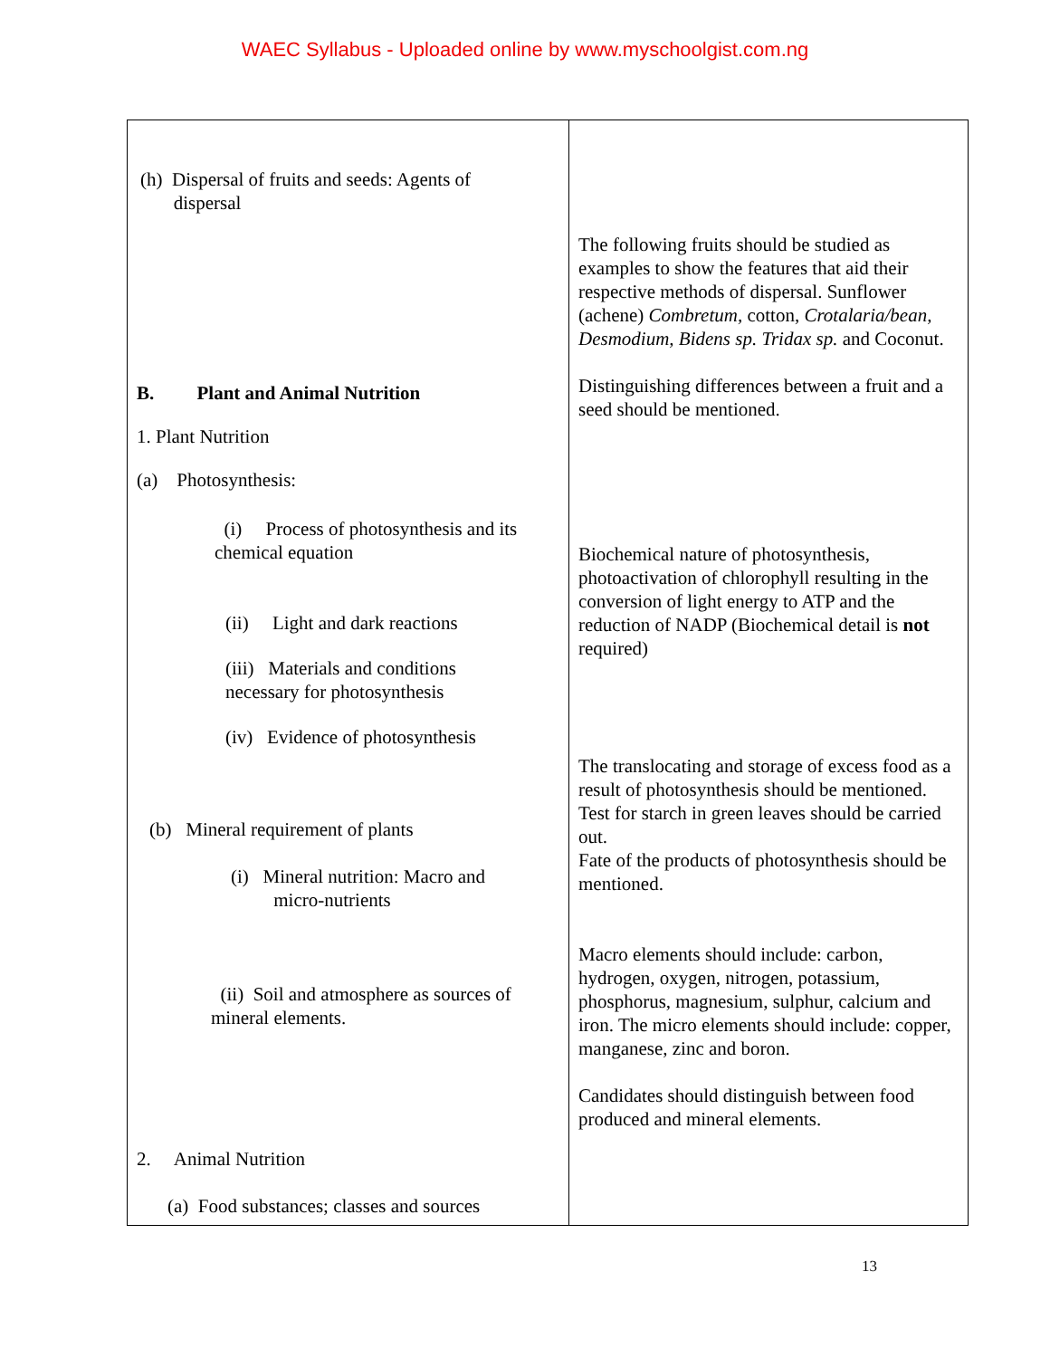WAEC Syllabus - Uploaded online by www.myschoolgist.com.ng
| (h) Dispersal of fruits and seeds: Agents of dispersal B. Plant and Animal Nutrition 1. Plant Nutrition (a) Photosynthesis: (i) Process of photosynthesis and its chemical equation (ii) Light and dark reactions (iii) Materials and conditions necessary for photosynthesis (iv) Evidence of photosynthesis (b) Mineral requirement of plants (i) Mineral nutrition: Macro and micro-nutrients (ii) Soil and atmosphere as sources of mineral elements. 2. Animal Nutrition (a) Food substances; classes and sources | The following fruits should be studied as examples to show the features that aid their respective methods of dispersal. Sunflower (achene) Combretum, cotton, Crotalaria/bean, Desmodium, Bidens sp. Tridax sp. and Coconut. Distinguishing differences between a fruit and a seed should be mentioned. Biochemical nature of photosynthesis, photoactivation of chlorophyll resulting in the conversion of light energy to ATP and the reduction of NADP (Biochemical detail is not required) The translocating and storage of excess food as a result of photosynthesis should be mentioned. Test for starch in green leaves should be carried out. Fate of the products of photosynthesis should be mentioned. Macro elements should include: carbon, hydrogen, oxygen, nitrogen, potassium, phosphorus, magnesium, sulphur, calcium and iron. The micro elements should include: copper, manganese, zinc and boron. Candidates should distinguish between food produced and mineral elements. |
13